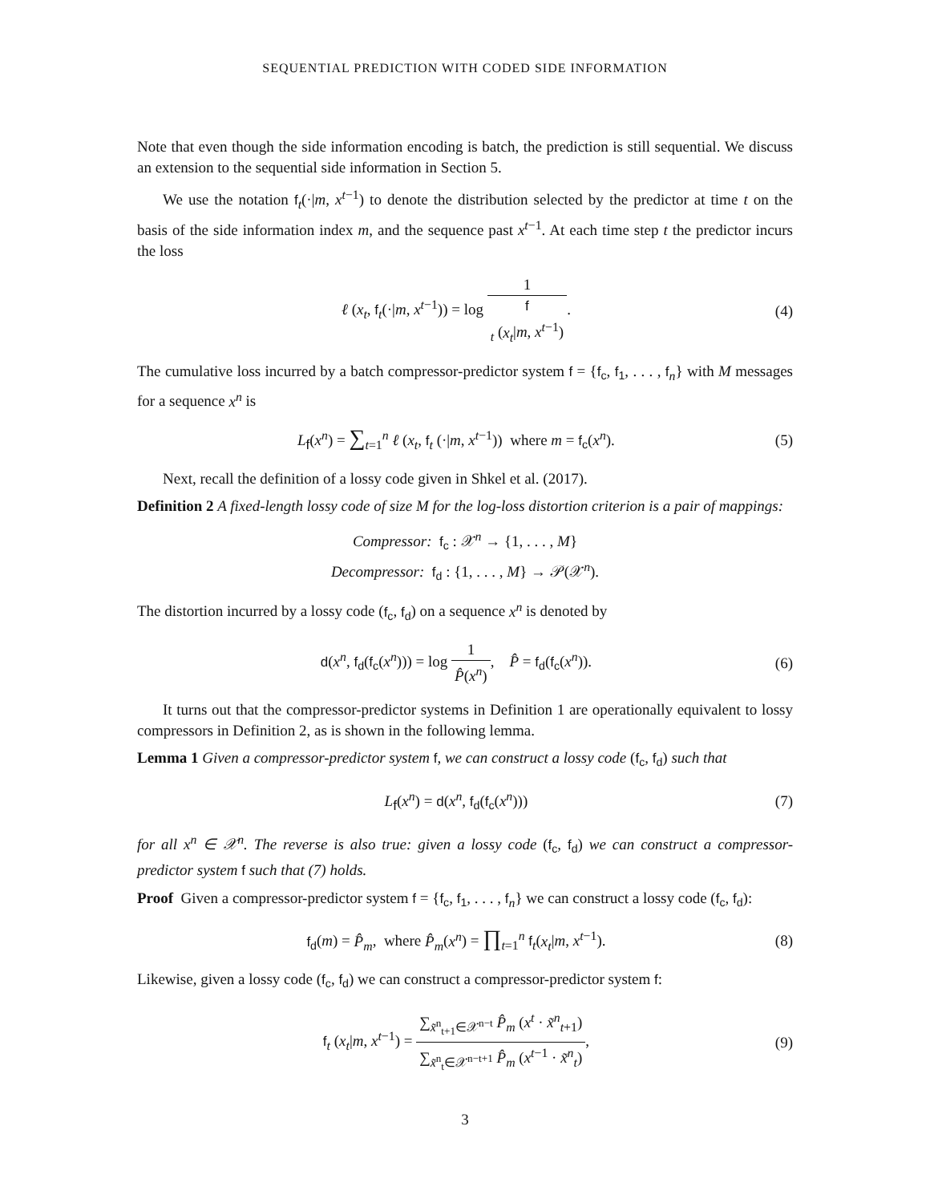SEQUENTIAL PREDICTION WITH CODED SIDE INFORMATION
Note that even though the side information encoding is batch, the prediction is still sequential. We discuss an extension to the sequential side information in Section 5.
We use the notation f<sub>t</sub>(·|m, x<sup>t−1</sup>) to denote the distribution selected by the predictor at time t on the basis of the side information index m, and the sequence past x<sup>t−1</sup>. At each time step t the predictor incurs the loss
ℓ (x<sub>t</sub>, f<sub>t</sub>(·|m, x<sup>t−1</sup>)) = log 1 f
<sub>t</sub> (x<sub>t</sub>|m, x<sup>t−1</sup>).
(4)
The cumulative loss incurred by a batch compressor-predictor system f = {f<sub>c</sub>, f<sub>1</sub>, . . . , f<sub>n</sub>} with M messages for a sequence x<sup>n</sup> is
L<sub>f</sub>(x<sup>n</sup>) = ∑<sub>t=1</sub><sup>n</sup> ℓ (x<sub>t</sub>, f<sub>t</sub> (·|m, x<sup>t−1</sup>)) where m = f<sub>c</sub>(x<sup>n</sup>).
(5)
Next, recall the definition of a lossy code given in Shkel et al. (2017).
Definition 2 A fixed-length lossy code of size M for the log-loss distortion criterion is a pair of mappings:
Compressor: f<sub>c</sub> : 𝒳<sup>n</sup> → {1, . . . , M}
Decompressor: f<sub>d</sub> : {1, . . . , M} → 𝒫(𝒳<sup>n</sup>).
The distortion incurred by a lossy code (f<sub>c</sub>, f<sub>d</sub>) on a sequence x<sup>n</sup> is denoted by
d(x<sup>n</sup>, f<sub>d</sub>(f<sub>c</sub>(x<sup>n</sup>))) = log 1 P̂(x<sup>n</sup>), P̂ = f<sub>d</sub>(f<sub>c</sub>(x<sup>n</sup>)).
(6)
It turns out that the compressor-predictor systems in Definition 1 are operationally equivalent to lossy compressors in Definition 2, as is shown in the following lemma.
Lemma 1 Given a compressor-predictor system f, we can construct a lossy code (f<sub>c</sub>, f<sub>d</sub>) such that
L<sub>f</sub>(x<sup>n</sup>) = d(x<sup>n</sup>, f<sub>d</sub>(f<sub>c</sub>(x<sup>n</sup>))) (7)
for all x<sup>n</sup> ∈ 𝒳<sup>n</sup>. The reverse is also true: given a lossy code (f<sub>c</sub>, f<sub>d</sub>) we can construct a compressor-predictor system f such that (7) holds.
Proof Given a compressor-predictor system f = {f<sub>c</sub>, f<sub>1</sub>, . . . , f<sub>n</sub>} we can construct a lossy code (f<sub>c</sub>, f<sub>d</sub>):
f<sub>d</sub>(m) = P̂<sub>m</sub>, where P̂<sub>m</sub>(x<sup>n</sup>) = ∏<sub>t=1</sub><sup>n</sup> f<sub>t</sub>(x<sub>t</sub>|m, x<sup>t−1</sup>).
(8)
Likewise, given a lossy code (f<sub>c</sub>, f<sub>d</sub>) we can construct a compressor-predictor system f:
f<sub>t</sub> (x<sub>t</sub>|m, x<sup>t−1</sup>) = ∑<sub>x̃<sup>n</sup><sub>t+1</sub>∈𝒳<sup>n−t</sup></sub> P̂<sub>m</sub> (x<sup>t</sup> · x̃<sup>n</sup><sub>t+1</sub>) ∑<sub>x̃<sup>n</sup><sub>t</sub>∈𝒳<sup>n−t+1</sup></sub> P̂<sub>m</sub> (x<sup>t−1</sup> · x̃<sup>n</sup><sub>t</sub>),
(9)
3